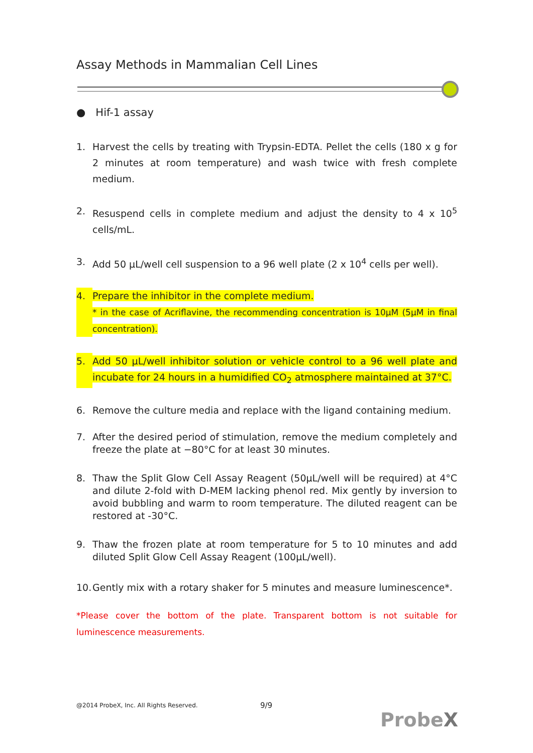Assay Methods in Mammalian Cell Lines
● Hif-1 assay
1. Harvest the cells by treating with Trypsin-EDTA. Pellet the cells (180 x g for 2 minutes at room temperature) and wash twice with fresh complete medium.
2. Resuspend cells in complete medium and adjust the density to 4 x 10<sup>5</sup> cells/mL.
3. Add 50 μL/well cell suspension to a 96 well plate (2 x 10<sup>4</sup> cells per well).
4. Prepare the inhibitor in the complete medium.
* in the case of Acriflavine, the recommending concentration is 10μM (5μM in final concentration).
5. Add 50 μL/well inhibitor solution or vehicle control to a 96 well plate and incubate for 24 hours in a humidified CO<sub>2</sub> atmosphere maintained at 37°C.
6. Remove the culture media and replace with the ligand containing medium.
7. After the desired period of stimulation, remove the medium completely and freeze the plate at −80°C for at least 30 minutes.
8. Thaw the Split Glow Cell Assay Reagent (50μL/well will be required) at 4°C and dilute 2-fold with D-MEM lacking phenol red. Mix gently by inversion to avoid bubbling and warm to room temperature. The diluted reagent can be restored at -30°C.
9. Thaw the frozen plate at room temperature for 5 to 10 minutes and add diluted Split Glow Cell Assay Reagent (100μL/well).
10. Gently mix with a rotary shaker for 5 minutes and measure luminescence*.
*Please cover the bottom of the plate. Transparent bottom is not suitable for luminescence measurements.
@2014 ProbeX, Inc. All Rights Reserved.
9/9
ProbeX